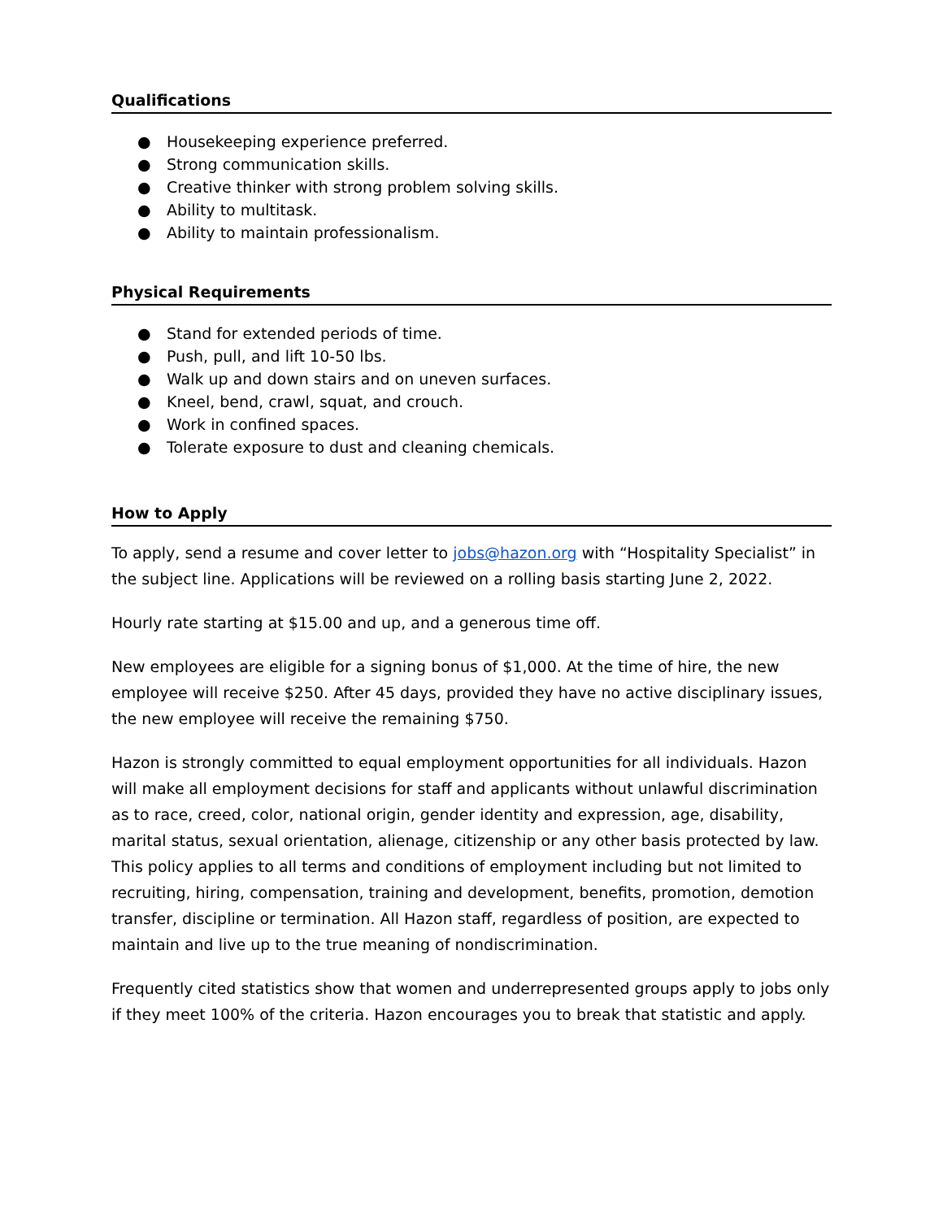Qualifications
● Housekeeping experience preferred.
● Strong communication skills.
● Creative thinker with strong problem solving skills.
● Ability to multitask.
● Ability to maintain professionalism.
Physical Requirements
● Stand for extended periods of time.
● Push, pull, and lift 10-50 lbs.
● Walk up and down stairs and on uneven surfaces.
● Kneel, bend, crawl, squat, and crouch.
● Work in confined spaces.
● Tolerate exposure to dust and cleaning chemicals.
How to Apply
To apply, send a resume and cover letter to jobs@hazon.org with “Hospitality Specialist” in the subject line. Applications will be reviewed on a rolling basis starting June 2, 2022.
Hourly rate starting at $15.00 and up, and a generous time off.
New employees are eligible for a signing bonus of $1,000. At the time of hire, the new employee will receive $250. After 45 days, provided they have no active disciplinary issues, the new employee will receive the remaining $750.
Hazon is strongly committed to equal employment opportunities for all individuals. Hazon will make all employment decisions for staff and applicants without unlawful discrimination as to race, creed, color, national origin, gender identity and expression, age, disability, marital status, sexual orientation, alienage, citizenship or any other basis protected by law. This policy applies to all terms and conditions of employment including but not limited to recruiting, hiring, compensation, training and development, benefits, promotion, demotion transfer, discipline or termination. All Hazon staff, regardless of position, are expected to maintain and live up to the true meaning of nondiscrimination.
Frequently cited statistics show that women and underrepresented groups apply to jobs only if they meet 100% of the criteria. Hazon encourages you to break that statistic and apply.